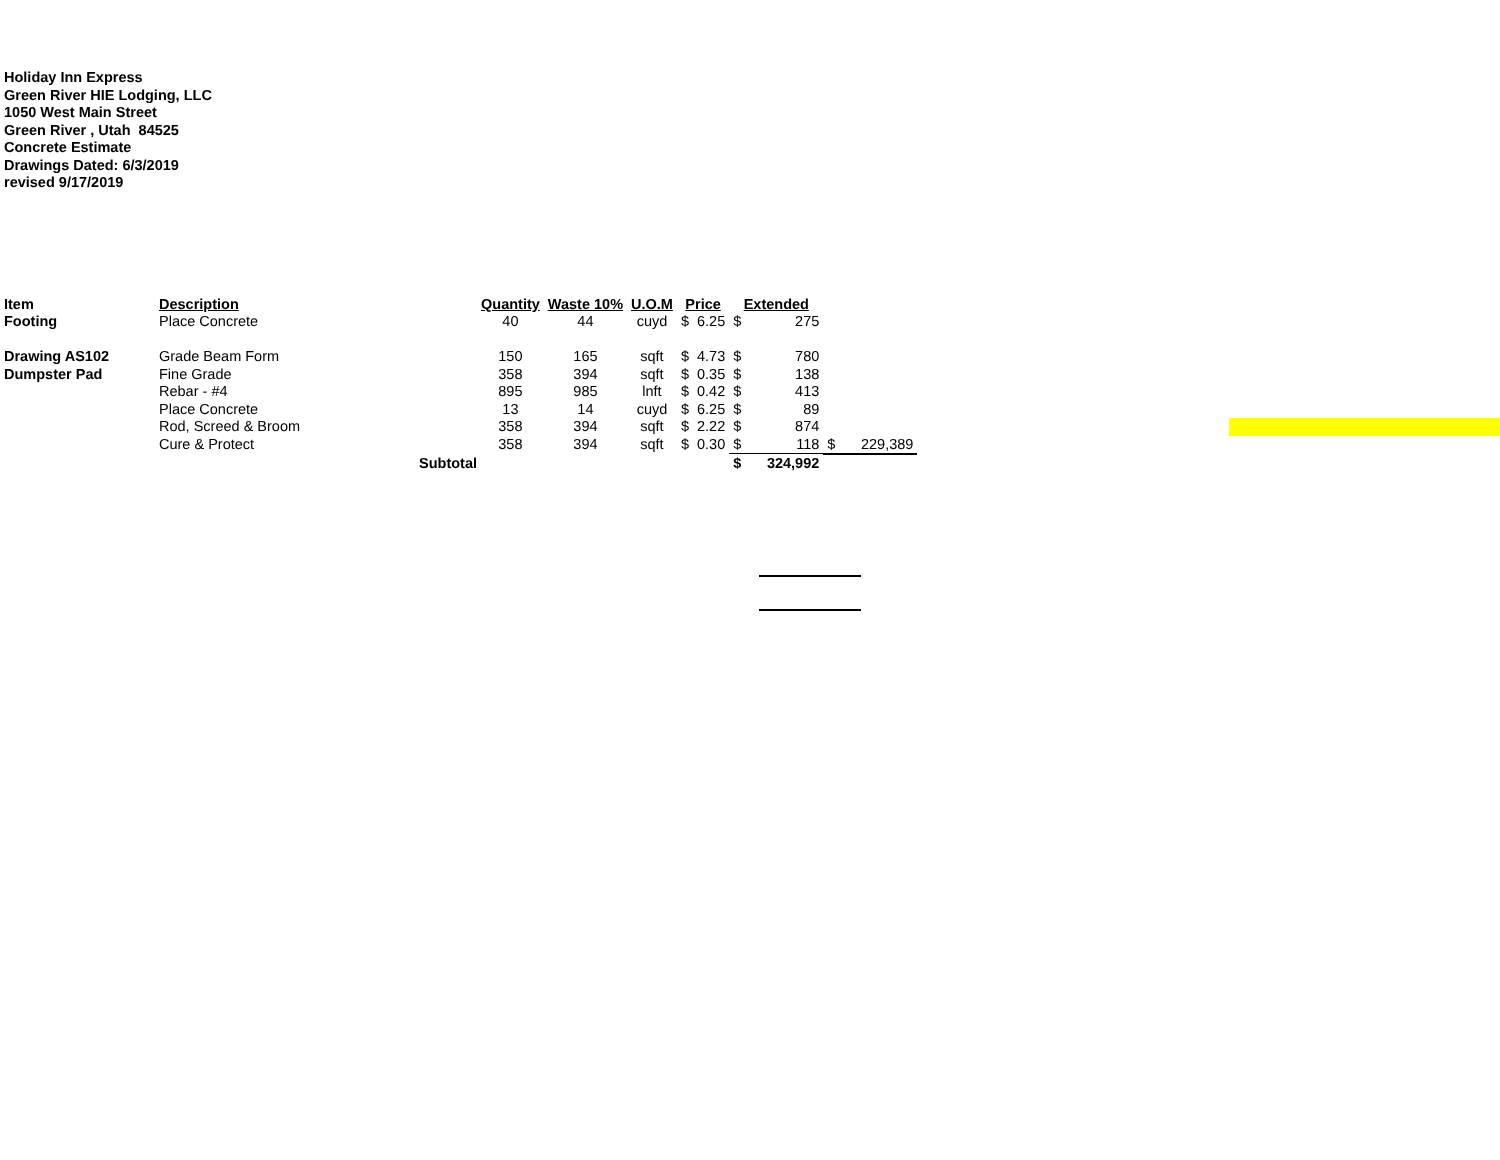Holiday Inn Express
Green River HIE Lodging, LLC
1050 West Main Street
Green River , Utah 84525
Concrete Estimate
Drawings Dated: 6/3/2019
revised 9/17/2019
| Item | Description | | Quantity | Waste 10% | U.O.M | Price | | Extended | | | |
| --- | --- | --- | --- | --- | --- | --- | --- | --- | --- | --- | --- |
| Footing | Place Concrete | | 40 | 44 | cuyd | $ | 6.25 | $ | 275 | | |
| Drawing AS102 | Grade Beam Form | | 150 | 165 | sqft | $ | 4.73 | $ | 780 | | |
| Dumpster Pad | Fine Grade | | 358 | 394 | sqft | $ | 0.35 | $ | 138 | | |
| | Rebar - #4 | | 895 | 985 | lnft | $ | 0.42 | $ | 413 | | |
| | Place Concrete | | 13 | 14 | cuyd | $ | 6.25 | $ | 89 | | |
| | Rod, Screed & Broom | | 358 | 394 | sqft | $ | 2.22 | $ | 874 | | |
| | Cure & Protect | | 358 | 394 | sqft | $ | 0.30 | $ | 118 | $ | 229,389 |
| | | Subtotal | | | | | | $ | 324,992 | | |